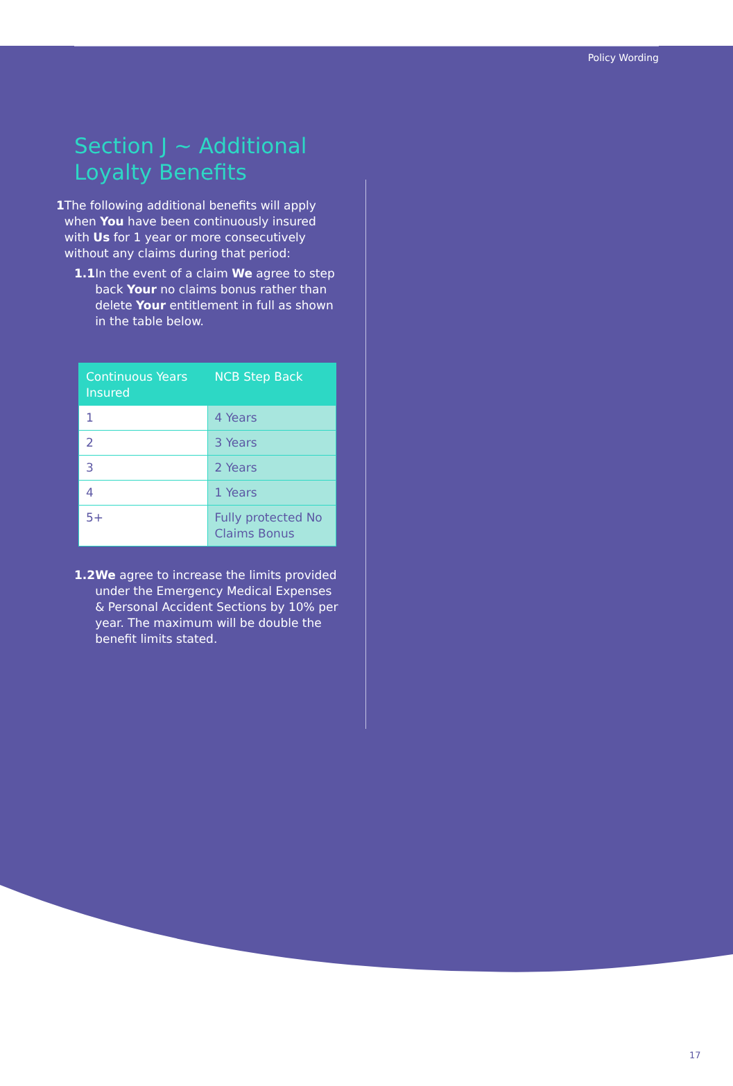Policy Wording
Section J ~ Additional Loyalty Benefits
1 The following additional benefits will apply when You have been continuously insured with Us for 1 year or more consecutively without any claims during that period:
1.1 In the event of a claim We agree to step back Your no claims bonus rather than delete Your entitlement in full as shown in the table below.
| Continuous Years Insured | NCB Step Back |
| --- | --- |
| 1 | 4 Years |
| 2 | 3 Years |
| 3 | 2 Years |
| 4 | 1 Years |
| 5+ | Fully protected No Claims Bonus |
1.2 We agree to increase the limits provided under the Emergency Medical Expenses & Personal Accident Sections by 10% per year. The maximum will be double the benefit limits stated.
17